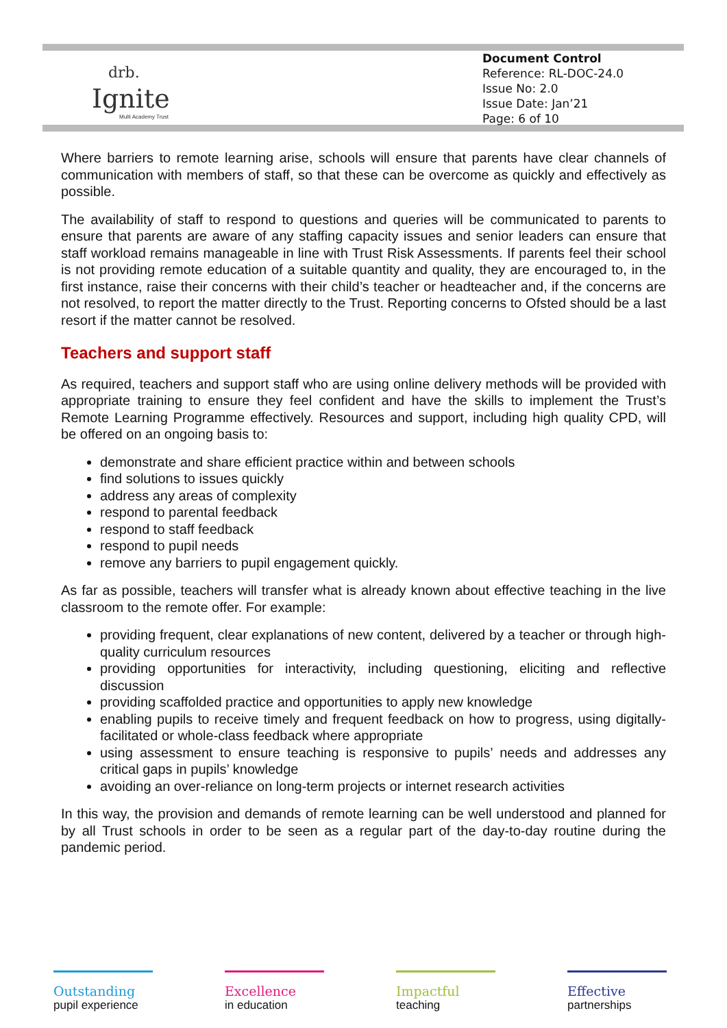drb.
Ignite
Multi Academy Trust
Document Control
Reference: RL-DOC-24.0
Issue No: 2.0
Issue Date: Jan’21
Page: 6 of 10
Where barriers to remote learning arise, schools will ensure that parents have clear channels of communication with members of staff, so that these can be overcome as quickly and effectively as possible.
The availability of staff to respond to questions and queries will be communicated to parents to ensure that parents are aware of any staffing capacity issues and senior leaders can ensure that staff workload remains manageable in line with Trust Risk Assessments. If parents feel their school is not providing remote education of a suitable quantity and quality, they are encouraged to, in the first instance, raise their concerns with their child’s teacher or headteacher and, if the concerns are not resolved, to report the matter directly to the Trust. Reporting concerns to Ofsted should be a last resort if the matter cannot be resolved.
Teachers and support staff
As required, teachers and support staff who are using online delivery methods will be provided with appropriate training to ensure they feel confident and have the skills to implement the Trust’s Remote Learning Programme effectively. Resources and support, including high quality CPD, will be offered on an ongoing basis to:
demonstrate and share efficient practice within and between schools
find solutions to issues quickly
address any areas of complexity
respond to parental feedback
respond to staff feedback
respond to pupil needs
remove any barriers to pupil engagement quickly.
As far as possible, teachers will transfer what is already known about effective teaching in the live classroom to the remote offer. For example:
providing frequent, clear explanations of new content, delivered by a teacher or through high-quality curriculum resources
providing opportunities for interactivity, including questioning, eliciting and reflective discussion
providing scaffolded practice and opportunities to apply new knowledge
enabling pupils to receive timely and frequent feedback on how to progress, using digitally-facilitated or whole-class feedback where appropriate
using assessment to ensure teaching is responsive to pupils’ needs and addresses any critical gaps in pupils’ knowledge
avoiding an over-reliance on long-term projects or internet research activities
In this way, the provision and demands of remote learning can be well understood and planned for by all Trust schools in order to be seen as a regular part of the day-to-day routine during the pandemic period.
Outstanding
pupil experience
Excellence
in education
Impactful
teaching
Effective
partnerships